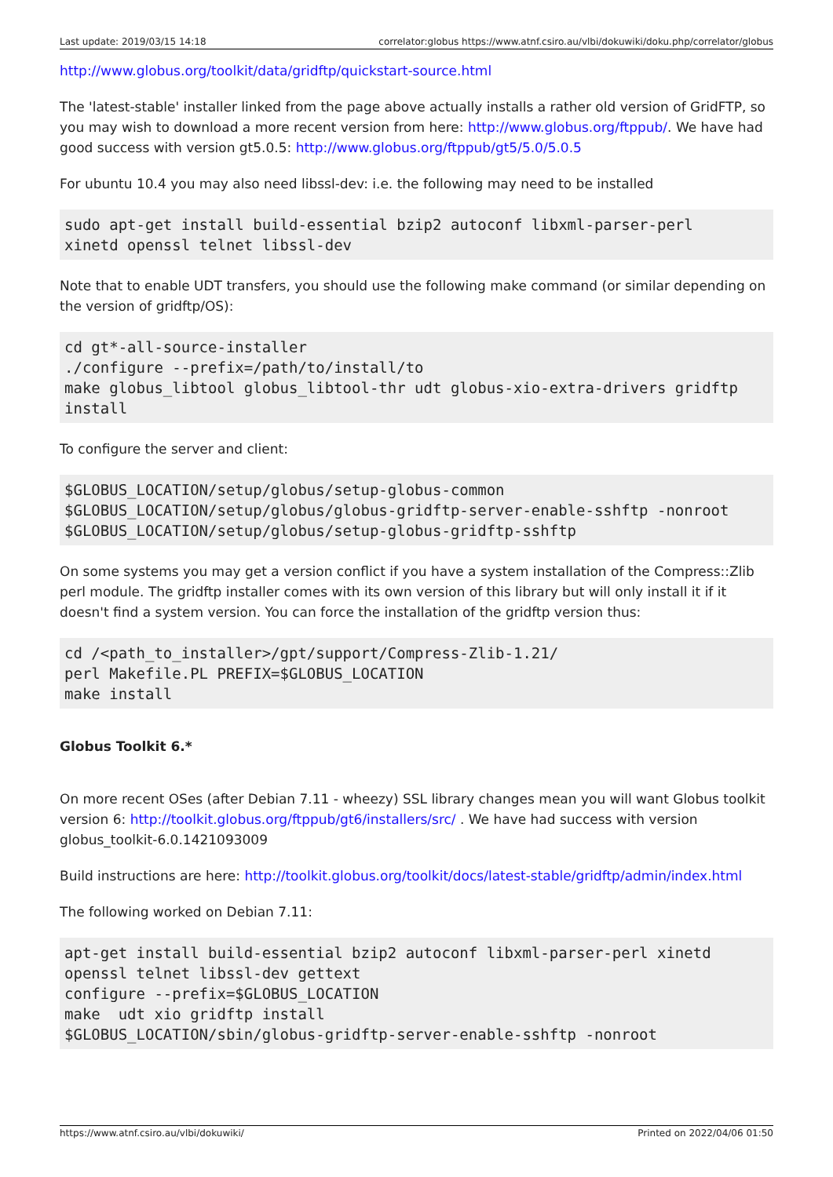Last update: 2019/03/15 14:18 correlator:globus https://www.atnf.csiro.au/vlbi/dokuwiki/doku.php/correlator/globus
http://www.globus.org/toolkit/data/gridftp/quickstart-source.html
The 'latest-stable' installer linked from the page above actually installs a rather old version of GridFTP, so you may wish to download a more recent version from here: http://www.globus.org/ftppub/. We have had good success with version gt5.0.5: http://www.globus.org/ftppub/gt5/5.0/5.0.5
For ubuntu 10.4 you may also need libssl-dev: i.e. the following may need to be installed
sudo apt-get install build-essential bzip2 autoconf libxml-parser-perl
xinetd openssl telnet libssl-dev
Note that to enable UDT transfers, you should use the following make command (or similar depending on the version of gridftp/OS):
cd gt*-all-source-installer
./configure --prefix=/path/to/install/to
make globus_libtool globus_libtool-thr udt globus-xio-extra-drivers gridftp
install
To configure the server and client:
$GLOBUS_LOCATION/setup/globus/setup-globus-common
$GLOBUS_LOCATION/setup/globus/globus-gridftp-server-enable-sshftp -nonroot
$GLOBUS_LOCATION/setup/globus/setup-globus-gridftp-sshftp
On some systems you may get a version conflict if you have a system installation of the Compress::Zlib perl module. The gridftp installer comes with its own version of this library but will only install it if it doesn't find a system version. You can force the installation of the gridftp version thus:
cd /<path_to_installer>/gpt/support/Compress-Zlib-1.21/
perl Makefile.PL PREFIX=$GLOBUS_LOCATION
make install
Globus Toolkit 6.*
On more recent OSes (after Debian 7.11 - wheezy) SSL library changes mean you will want Globus toolkit version 6: http://toolkit.globus.org/ftppub/gt6/installers/src/ . We have had success with version globus_toolkit-6.0.1421093009
Build instructions are here: http://toolkit.globus.org/toolkit/docs/latest-stable/gridftp/admin/index.html
The following worked on Debian 7.11:
apt-get install build-essential bzip2 autoconf libxml-parser-perl xinetd
openssl telnet libssl-dev gettext
configure --prefix=$GLOBUS_LOCATION
make  udt xio gridftp install
$GLOBUS_LOCATION/sbin/globus-gridftp-server-enable-sshftp -nonroot
https://www.atnf.csiro.au/vlbi/dokuwiki/ Printed on 2022/04/06 01:50